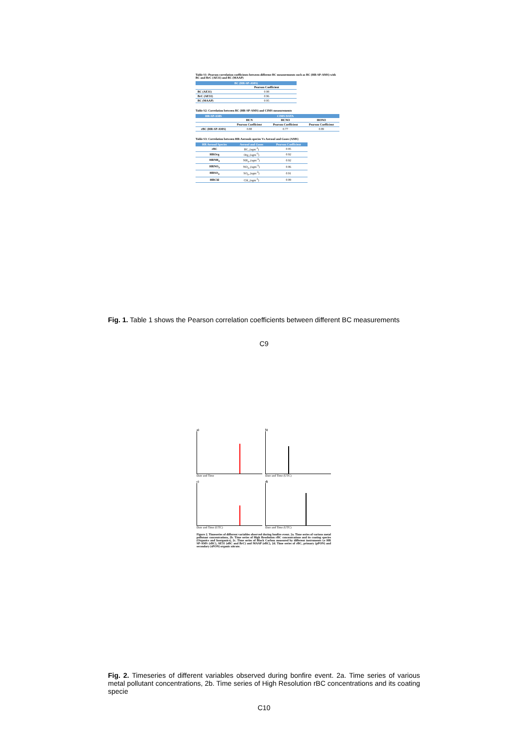Table S1: Pearson correlation coefficients between different BC measurements such as BC (HR-SP-AMS) with BC and BrC (AE31) and BC (MAAP)
| BC (HR-SP-AMS) | |
| --- | --- |
| | Pearson Coefficient |
| BC (AE31) | 0.98 |
| BrC (AE31) | 0.96 |
| BC (MAAP) | 0.95 |
Table S2: Correlation between BC (HR-SP-AMS) and CIMS measurements
| HR-SP-AMS | CIMS DATA | | |
| --- | --- | --- | --- |
| | HCN | HCNO | HONO |
| | Pearson Coefficient | Pearson Coefficient | Pearson Coefficient |
| rBC (HR-SP-AMS) | 0.88 | 0.77 | 0.89 |
Table S3: Correlation between HR-Aerosols species Vs Aerosol and Gases (AMS)
| HR Aerosol Species | Aerosol and Gases | Pearson Coefficient |
| --- | --- | --- |
| rBC | BC_(ugm<sup>-3</sup>) | 0.95 |
| HROrg | Org_(ugm<sup>-3</sup>) | 0.92 |
| HRNH<sub>4</sub> | NH<sub>4</sub>_(ugm<sup>-3</sup>) | 0.92 |
| HRNO<sub>3</sub> | NO<sub>3</sub>_(ugm<sup>-3</sup>) | 0.86 |
| HRSO<sub>4</sub> | SO<sub>4</sub>_(ugm<sup>-3</sup>) | 0.91 |
| HRChl | Chl_(ugm<sup>-3</sup>) | 0.99 |
Fig. 1. Table 1 shows the Pearson correlation coefficients between different BC measurements
C9
a)
Date and Time
b)
Date and Time (UTC)
c)
Date and Time (UTC)
d)
Date and Time (UTC)
Figure 2. Timeseries of different variables observed during bonfire event. 2a. Time series of various metal pollutant concentrations, 2b. Time series of High Resolution rBC concentrations and its coating species (Organics and Inorganics), 2c. Time series of Black Carbon measured by different instruments i.e HR SP-AMS (rBC), AE31 (eBC and BrC) and MAAP (eBC), 2d. Time series of rBC, primary (pPON) and secondary (sPON) organic nitrate.
Fig. 2. Timeseries of different variables observed during bonfire event. 2a. Time series of various metal pollutant concentrations, 2b. Time series of High Resolution rBC concentrations and its coating specie
C10